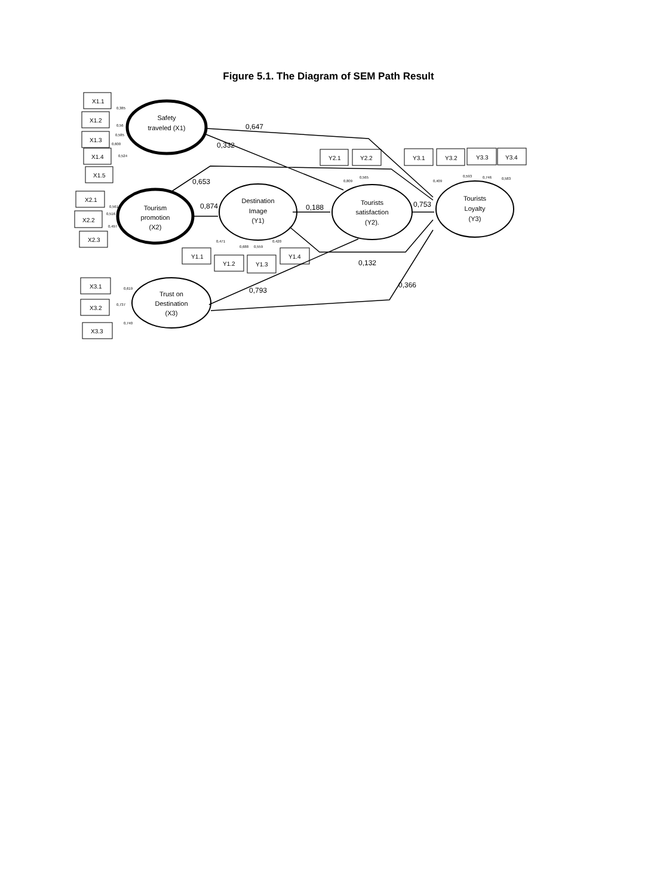Figure 5.1. The Diagram of SEM Path Result
X1.1
X1.2
X1.3
X1.4
X1.5
X2.1
X2.2
X2.3
X3.1
X3.2
X3.3
Y1.1
Y1.2
Y1.3
Y1.4
Y2.1
Y2.2
Y3.1
Y3.2
Y3.3
Y3.4
Safety
traveled (X1)
Tourism
promotion
(X2)
Destination
Image
(Y1)
Tourists
satisfaction
(Y2).
Tourists
Loyalty
(Y3)
Trust on
Destination
(X3)
0,647
0,332
0,653
0,874
0,188
0,753
0,132
0,793
0,366
0,385
0,56
0,585
0,600
0,524
0,561
0,516
0,497
0,619
0,737
0,740
0,471
0,688
0,559
0,420
0,809
0,565
0,409
0,593
0,746
0,583